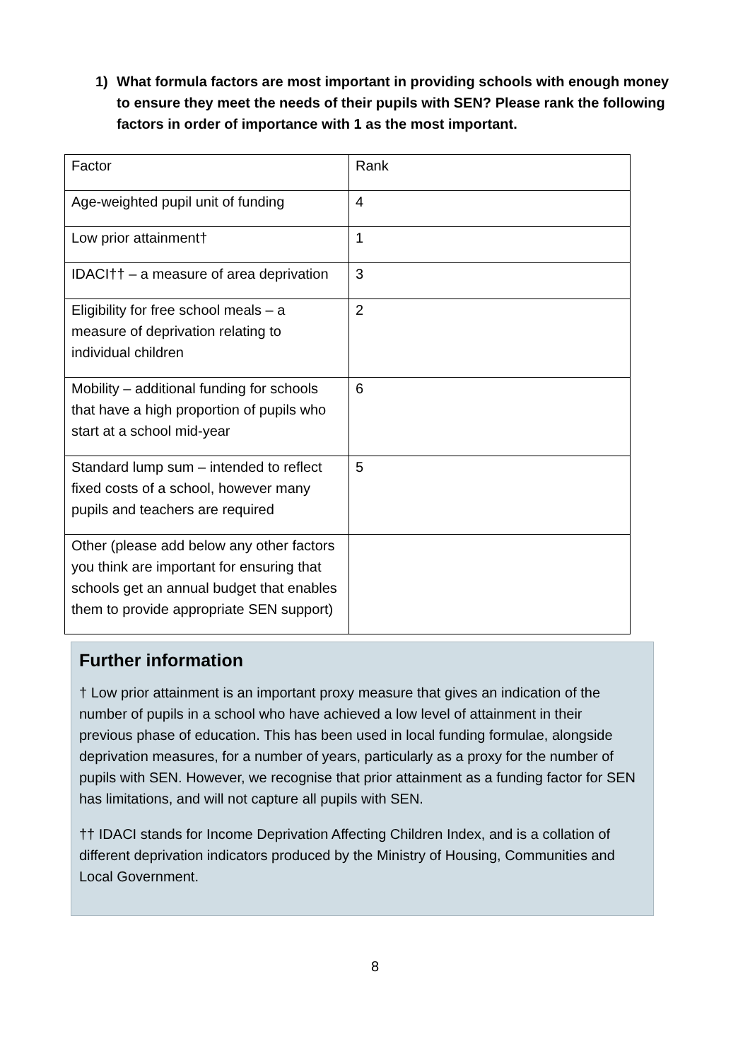1) What formula factors are most important in providing schools with enough money to ensure they meet the needs of their pupils with SEN? Please rank the following factors in order of importance with 1 as the most important.
| Factor | Rank |
| Age-weighted pupil unit of funding | 4 |
| Low prior attainment† | 1 |
| IDACI†† – a measure of area deprivation | 3 |
| Eligibility for free school meals – a measure of deprivation relating to individual children | 2 |
| Mobility – additional funding for schools that have a high proportion of pupils who start at a school mid-year | 6 |
| Standard lump sum – intended to reflect fixed costs of a school, however many pupils and teachers are required | 5 |
| Other (please add below any other factors you think are important for ensuring that schools get an annual budget that enables them to provide appropriate SEN support) | |
Further information
† Low prior attainment is an important proxy measure that gives an indication of the number of pupils in a school who have achieved a low level of attainment in their previous phase of education. This has been used in local funding formulae, alongside deprivation measures, for a number of years, particularly as a proxy for the number of pupils with SEN. However, we recognise that prior attainment as a funding factor for SEN has limitations, and will not capture all pupils with SEN.
†† IDACI stands for Income Deprivation Affecting Children Index, and is a collation of different deprivation indicators produced by the Ministry of Housing, Communities and Local Government.
8